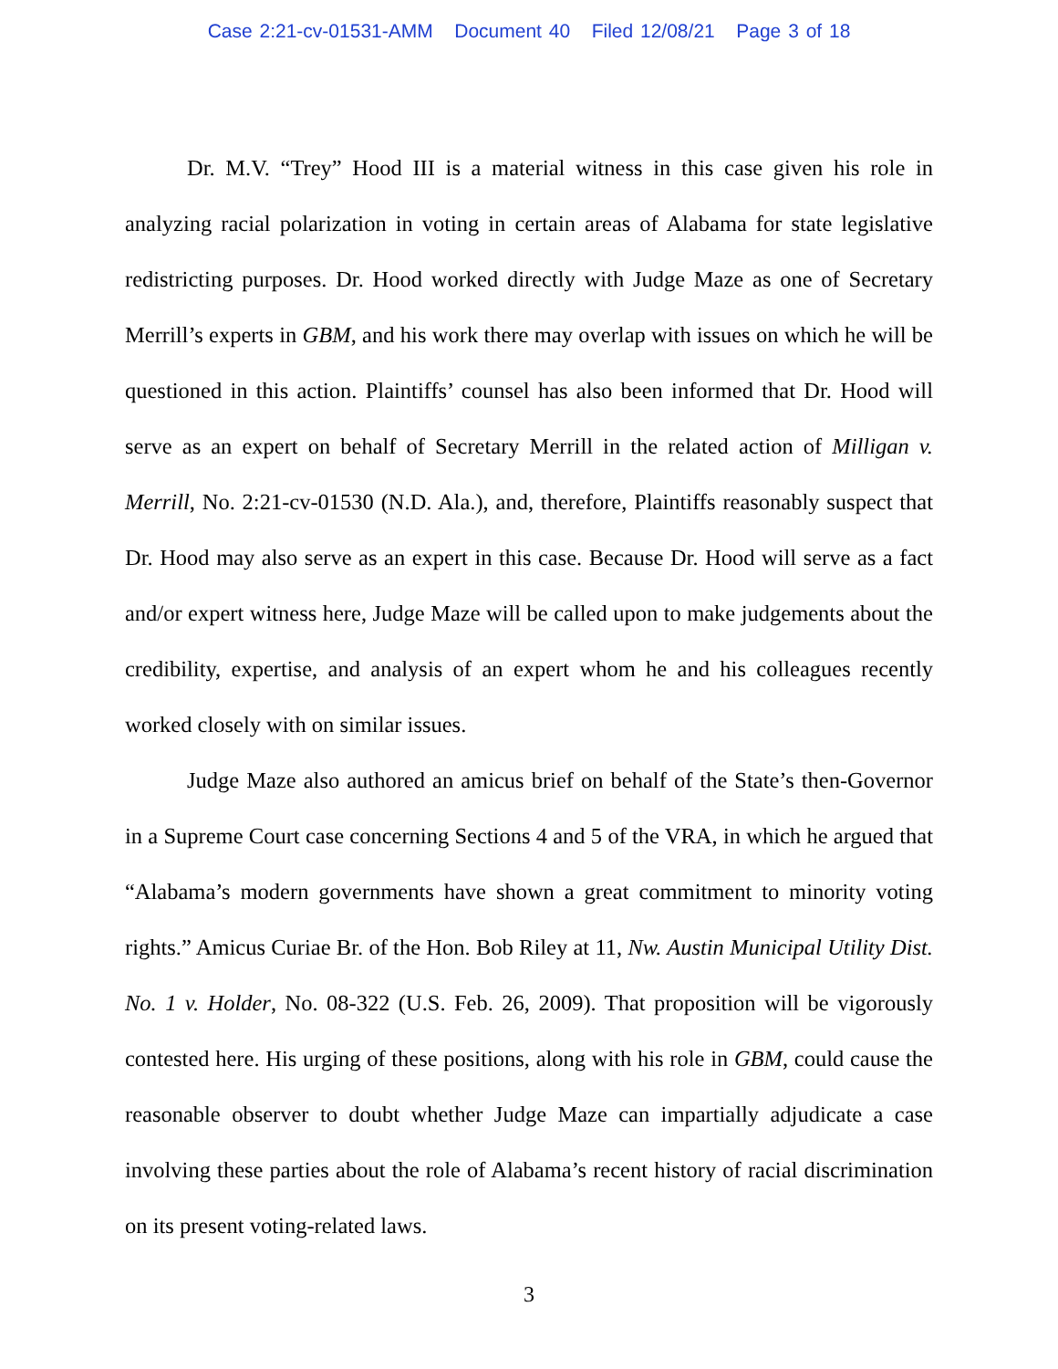Case 2:21-cv-01531-AMM Document 40 Filed 12/08/21 Page 3 of 18
Dr. M.V. “Trey” Hood III is a material witness in this case given his role in analyzing racial polarization in voting in certain areas of Alabama for state legislative redistricting purposes. Dr. Hood worked directly with Judge Maze as one of Secretary Merrill’s experts in GBM, and his work there may overlap with issues on which he will be questioned in this action. Plaintiffs’ counsel has also been informed that Dr. Hood will serve as an expert on behalf of Secretary Merrill in the related action of Milligan v. Merrill, No. 2:21-cv-01530 (N.D. Ala.), and, therefore, Plaintiffs reasonably suspect that Dr. Hood may also serve as an expert in this case. Because Dr. Hood will serve as a fact and/or expert witness here, Judge Maze will be called upon to make judgements about the credibility, expertise, and analysis of an expert whom he and his colleagues recently worked closely with on similar issues.
Judge Maze also authored an amicus brief on behalf of the State’s then-Governor in a Supreme Court case concerning Sections 4 and 5 of the VRA, in which he argued that “Alabama’s modern governments have shown a great commitment to minority voting rights.” Amicus Curiae Br. of the Hon. Bob Riley at 11, Nw. Austin Municipal Utility Dist. No. 1 v. Holder, No. 08-322 (U.S. Feb. 26, 2009). That proposition will be vigorously contested here. His urging of these positions, along with his role in GBM, could cause the reasonable observer to doubt whether Judge Maze can impartially adjudicate a case involving these parties about the role of Alabama’s recent history of racial discrimination on its present voting-related laws.
3